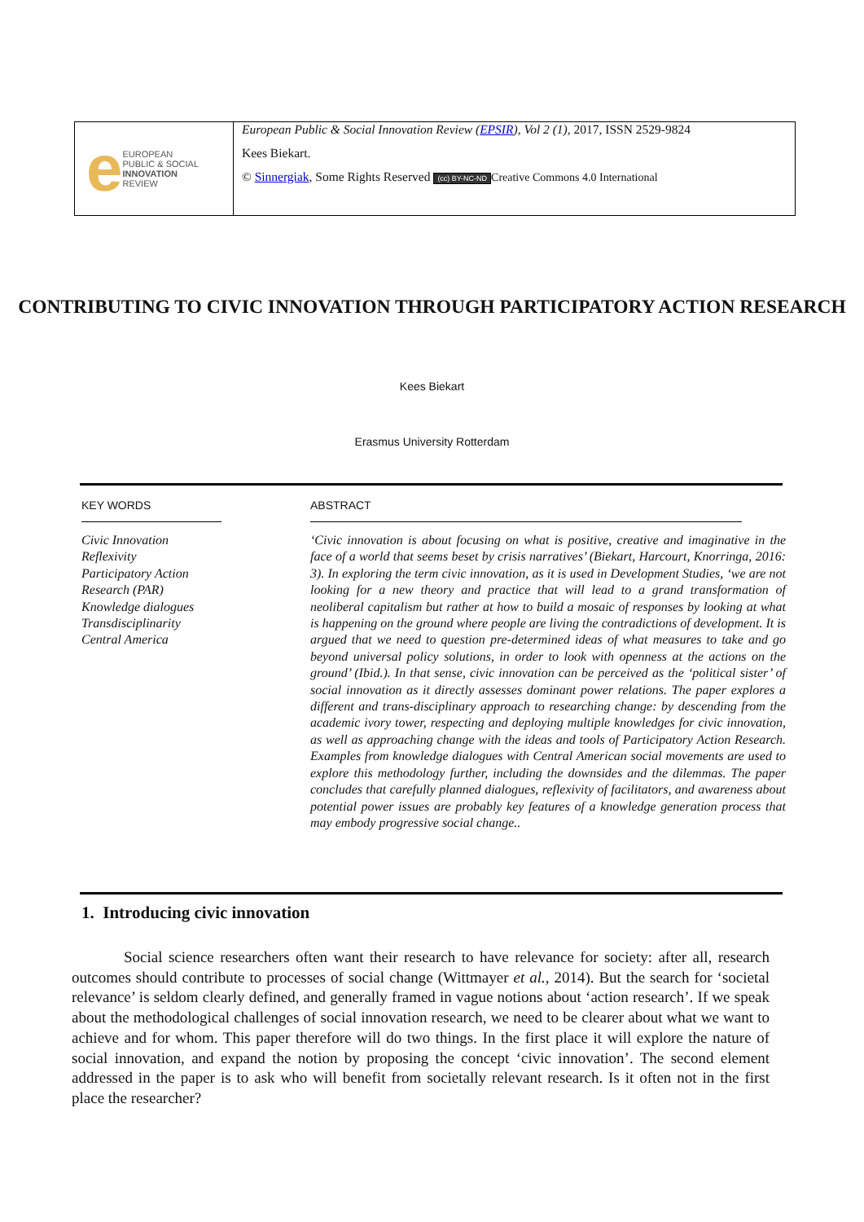e
EUROPEAN
PUBLIC & SOCIAL
INNOVATION
REVIEW
European Public & Social Innovation Review (EPSIR), Vol 2 (1), 2017, ISSN 2529-9824
Kees Biekart.
© Sinnergiak, Some Rights Reserved (cc) BY-NC-ND Creative Commons 4.0 International
CONTRIBUTING TO CIVIC INNOVATION THROUGH PARTICIPATORY ACTION RESEARCH
Kees Biekart
Erasmus University Rotterdam
KEY WORDS
Civic Innovation
Reflexivity
Participatory Action
Research (PAR)
Knowledge dialogues
Transdisciplinarity
Central America
ABSTRACT
‘Civic innovation is about focusing on what is positive, creative and imaginative in the face of a world that seems beset by crisis narratives’ (Biekart, Harcourt, Knorringa, 2016: 3). In exploring the term civic innovation, as it is used in Development Studies, ‘we are not looking for a new theory and practice that will lead to a grand transformation of neoliberal capitalism but rather at how to build a mosaic of responses by looking at what is happening on the ground where people are living the contradictions of development. It is argued that we need to question pre-determined ideas of what measures to take and go beyond universal policy solutions, in order to look with openness at the actions on the ground’ (Ibid.). In that sense, civic innovation can be perceived as the ‘political sister’ of social innovation as it directly assesses dominant power relations. The paper explores a different and trans-disciplinary approach to researching change: by descending from the academic ivory tower, respecting and deploying multiple knowledges for civic innovation, as well as approaching change with the ideas and tools of Participatory Action Research. Examples from knowledge dialogues with Central American social movements are used to explore this methodology further, including the downsides and the dilemmas. The paper concludes that carefully planned dialogues, reflexivity of facilitators, and awareness about potential power issues are probably key features of a knowledge generation process that may embody progressive social change..
1. Introducing civic innovation
Social science researchers often want their research to have relevance for society: after all, research outcomes should contribute to processes of social change (Wittmayer et al., 2014). But the search for ‘societal relevance’ is seldom clearly defined, and generally framed in vague notions about ‘action research’. If we speak about the methodological challenges of social innovation research, we need to be clearer about what we want to achieve and for whom. This paper therefore will do two things. In the first place it will explore the nature of social innovation, and expand the notion by proposing the concept ‘civic innovation’. The second element addressed in the paper is to ask who will benefit from societally relevant research. Is it often not in the first place the researcher?